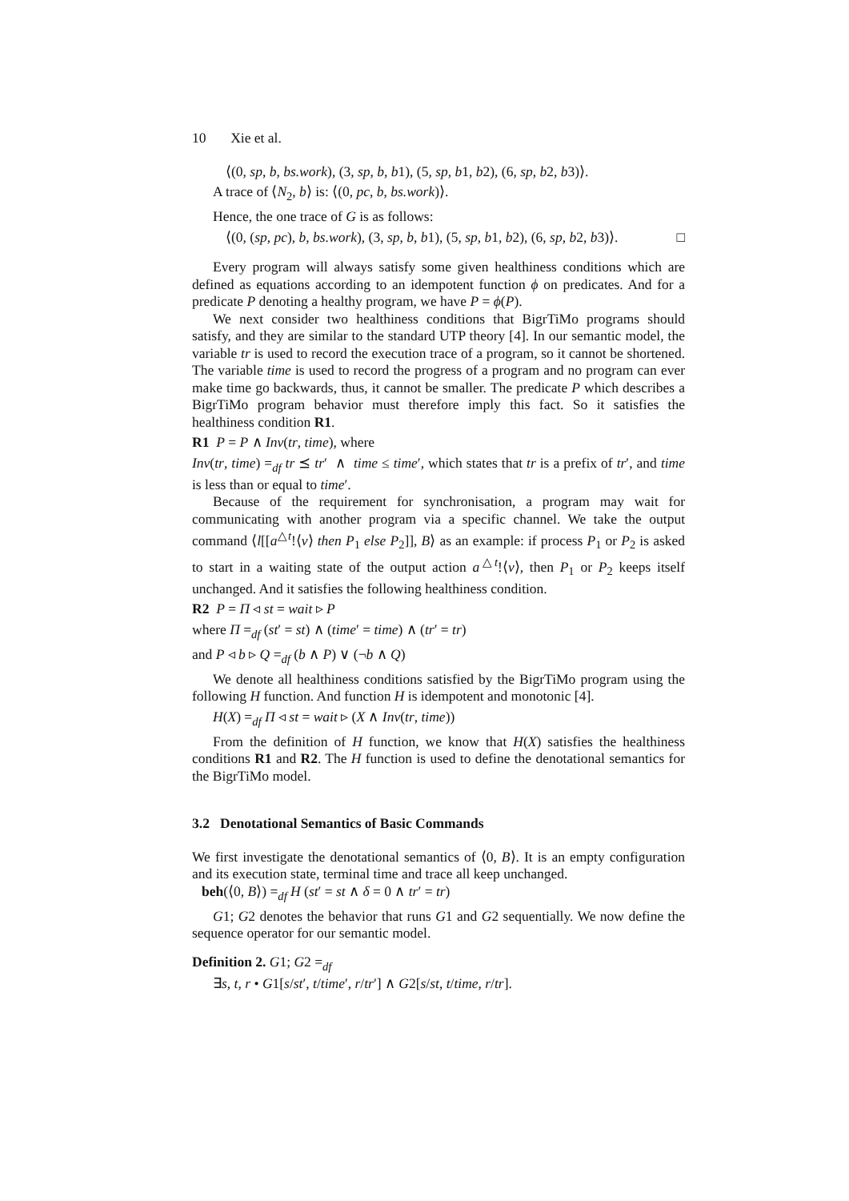10 Xie et al.
⟨(0, sp, b, bs.work), (3, sp, b, b1), (5, sp, b1, b2), (6, sp, b2, b3)⟩.
A trace of ⟨N<sub>2</sub>, b⟩ is: ⟨(0, pc, b, bs.work)⟩.
Hence, the one trace of G is as follows:
⟨(0, (sp, pc), b, bs.work), (3, sp, b, b1), (5, sp, b1, b2), (6, sp, b2, b3)⟩. □
Every program will always satisfy some given healthiness conditions which are defined as equations according to an idempotent function ϕ on predicates. And for a predicate P denoting a healthy program, we have P = ϕ(P).
We next consider two healthiness conditions that BigrTiMo programs should satisfy, and they are similar to the standard UTP theory [4]. In our semantic model, the variable tr is used to record the execution trace of a program, so it cannot be shortened. The variable time is used to record the progress of a program and no program can ever make time go backwards, thus, it cannot be smaller. The predicate P which describes a BigrTiMo program behavior must therefore imply this fact. So it satisfies the healthiness condition R1.
R1 P = P ∧ Inv(tr, time), where
Inv(tr, time) =<sub>df</sub> tr ⪯ tr′ ∧ time ≤ time′, which states that tr is a prefix of tr′, and time is less than or equal to time′.
Because of the requirement for synchronisation, a program may wait for communicating with another program via a specific channel. We take the output command ⟨l[[a<sup>△t</sup>!⟨v⟩ then P<sub>1</sub> else P<sub>2</sub>]], B⟩ as an example: if process P<sub>1</sub> or P<sub>2</sub> is asked to start in a waiting state of the output action a<sup>△t</sup>!⟨v⟩, then P<sub>1</sub> or P<sub>2</sub> keeps itself unchanged. And it satisfies the following healthiness condition.
R2 P = Π ◃ st = wait ▹ P
where Π =<sub>df</sub> (st′ = st) ∧ (time′ = time) ∧ (tr′ = tr)
and P ◃ b ▹ Q =<sub>df</sub> (b ∧ P) ∨ (¬b ∧ Q)
We denote all healthiness conditions satisfied by the BigrTiMo program using the following H function. And function H is idempotent and monotonic [4].
H(X) =<sub>df</sub> Π ◃ st = wait ▹ (X ∧ Inv(tr, time))
From the definition of H function, we know that H(X) satisfies the healthiness conditions R1 and R2. The H function is used to define the denotational semantics for the BigrTiMo model.
3.2 Denotational Semantics of Basic Commands
We first investigate the denotational semantics of ⟨0, B⟩. It is an empty configuration and its execution state, terminal time and trace all keep unchanged.
beh(⟨0, B⟩) =<sub>df</sub> H (st′ = st ∧ δ = 0 ∧ tr′ = tr)
G1; G2 denotes the behavior that runs G1 and G2 sequentially. We now define the sequence operator for our semantic model.
Definition 2. G1; G2 =<sub>df</sub>
∃s, t, r • G1[s/st′, t/time′, r/tr′] ∧ G2[s/st, t/time, r/tr].